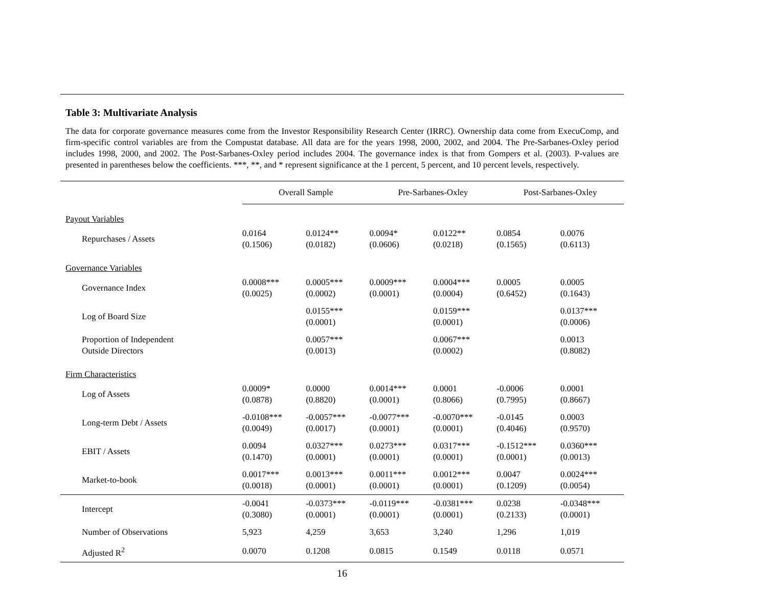Table 3: Multivariate Analysis
The data for corporate governance measures come from the Investor Responsibility Research Center (IRRC). Ownership data come from ExecuComp, and firm-specific control variables are from the Compustat database. All data are for the years 1998, 2000, 2002, and 2004. The Pre-Sarbanes-Oxley period includes 1998, 2000, and 2002. The Post-Sarbanes-Oxley period includes 2004. The governance index is that from Gompers et al. (2003). P-values are presented in parentheses below the coefficients. ***, **, and * represent significance at the 1 percent, 5 percent, and 10 percent levels, respectively.
| | Overall Sample | | Pre-Sarbanes-Oxley | | Post-Sarbanes-Oxley | |
| --- | --- | --- | --- | --- | --- | --- |
| Payout Variables | | | | | | |
| Repurchases / Assets | 0.0164 (0.1506) | 0.0124** (0.0182) | 0.0094* (0.0606) | 0.0122** (0.0218) | 0.0854 (0.1565) | 0.0076 (0.6113) |
| Governance Variables | | | | | | |
| Governance Index | 0.0008*** (0.0025) | 0.0005*** (0.0002) | 0.0009*** (0.0001) | 0.0004*** (0.0004) | 0.0005 (0.6452) | 0.0005 (0.1643) |
| Log of Board Size | | 0.0155*** (0.0001) | | 0.0159*** (0.0001) | | 0.0137*** (0.0006) |
| Proportion of Independent Outside Directors | | 0.0057*** (0.0013) | | 0.0067*** (0.0002) | | 0.0013 (0.8082) |
| Firm Characteristics | | | | | | |
| Log of Assets | 0.0009* (0.0878) | 0.0000 (0.8820) | 0.0014*** (0.0001) | 0.0001 (0.8066) | -0.0006 (0.7995) | 0.0001 (0.8667) |
| Long-term Debt / Assets | -0.0108*** (0.0049) | -0.0057*** (0.0017) | -0.0077*** (0.0001) | -0.0070*** (0.0001) | -0.0145 (0.4046) | 0.0003 (0.9570) |
| EBIT / Assets | 0.0094 (0.1470) | 0.0327*** (0.0001) | 0.0273*** (0.0001) | 0.0317*** (0.0001) | -0.1512*** (0.0001) | 0.0360*** (0.0013) |
| Market-to-book | 0.0017*** (0.0018) | 0.0013*** (0.0001) | 0.0011*** (0.0001) | 0.0012*** (0.0001) | 0.0047 (0.1209) | 0.0024*** (0.0054) |
| Intercept | -0.0041 (0.3080) | -0.0373*** (0.0001) | -0.0119*** (0.0001) | -0.0381*** (0.0001) | 0.0238 (0.2133) | -0.0348*** (0.0001) |
| Number of Observations | 5,923 | 4,259 | 3,653 | 3,240 | 1,296 | 1,019 |
| Adjusted R<sup>2</sup> | 0.0070 | 0.1208 | 0.0815 | 0.1549 | 0.0118 | 0.0571 |
16